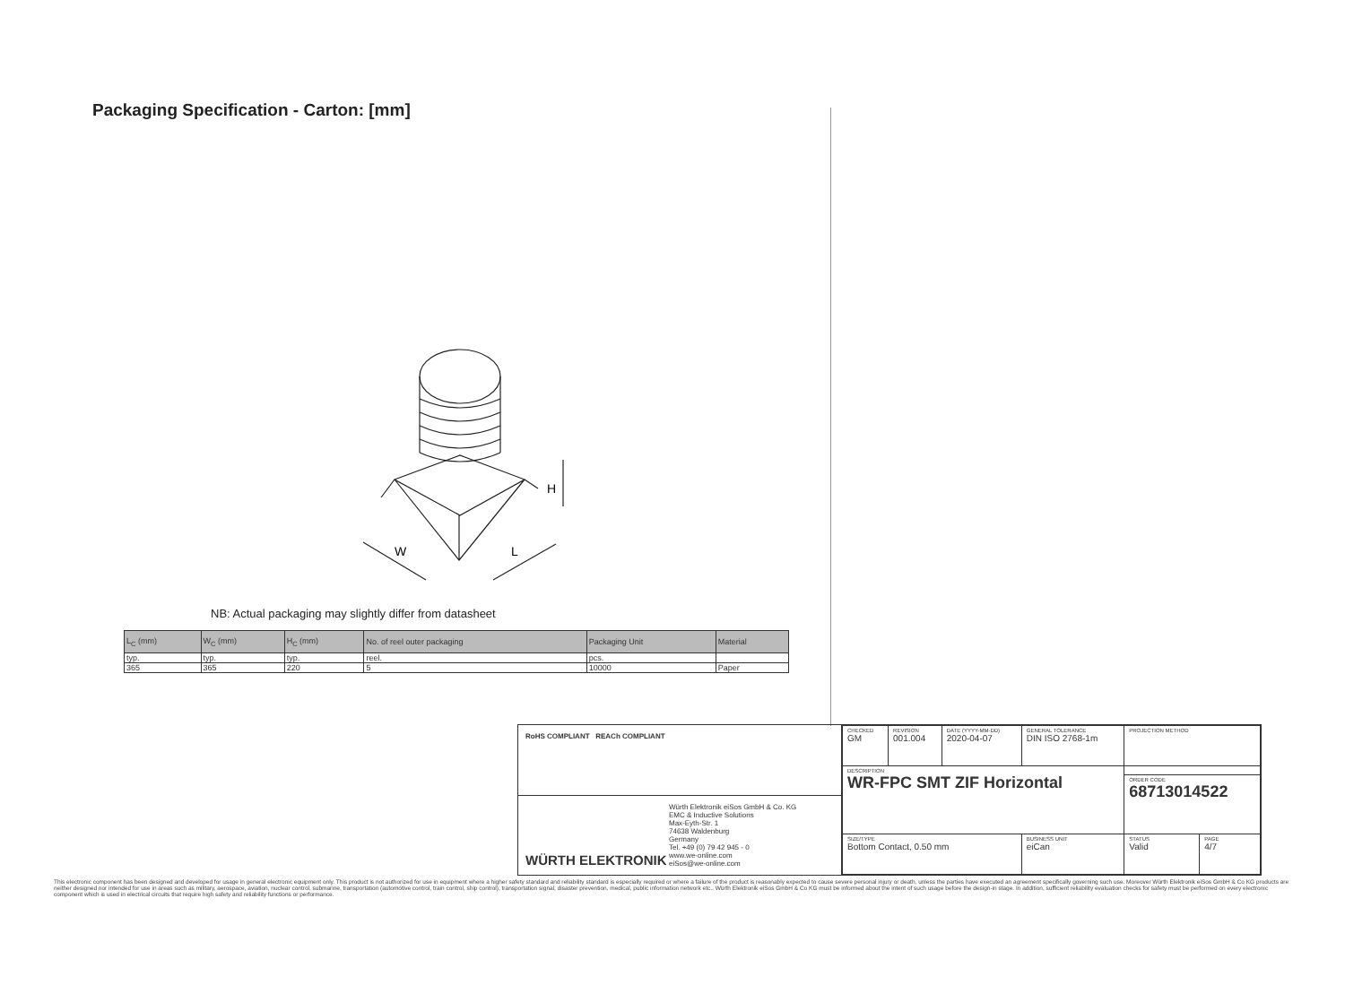Packaging Specification - Carton: [mm]
W
L
H
NB: Actual packaging may slightly differ from datasheet
| L<sub>C</sub> (mm) | W<sub>C</sub> (mm) | H<sub>C</sub> (mm) | No. of reel outer packaging | Packaging Unit | Material |
| --- | --- | --- | --- | --- | --- |
| typ. | typ. | typ. | reel. | pcs. | |
| 365 | 365 | 220 | 5 | 10000 | Paper |
RoHS COMPLIANT REACh COMPLIANT
WÜRTH ELEKTRONIK
Würth Elektronik eiSos GmbH & Co. KG
EMC & Inductive Solutions
Max-Eyth-Str. 1
74638 Waldenburg
Germany
Tel. +49 (0) 79 42 945 - 0
www.we-online.com
eiSos@we-online.com
| CHECKED GM | REVISION 001.004 | DATE (YYYY-MM-DD) 2020-04-07 | GENERAL TOLERANCE DIN ISO 2768-1m | PROJECTION METHOD | |
| DESCRIPTION WR-FPC SMT ZIF Horizontal | | | | | |
| | | | | ORDER CODE 68713014522 | |
| SIZE/TYPE Bottom Contact, 0.50 mm | | | BUSINESS UNIT eiCan | STATUS Valid | PAGE 4/7 |
This electronic component has been designed and developed for usage in general electronic equipment only. This product is not authorized for use in equipment where a higher safety standard and reliability standard is especially required or where a failure of the product is reasonably expected to cause severe personal injury or death, unless the parties have executed an agreement specifically governing such use. Moreover Würth Elektronik eiSos GmbH & Co KG products are neither designed nor intended for use in areas such as military, aerospace, aviation, nuclear control, submarine, transportation (automotive control, train control, ship control), transportation signal, disaster prevention, medical, public information network etc.. Würth Elektronik eiSos GmbH & Co KG must be informed about the intent of such usage before the design-in stage. In addition, sufficient reliability evaluation checks for safety must be performed on every electronic component which is used in electrical circuits that require high safety and reliability functions or performance.